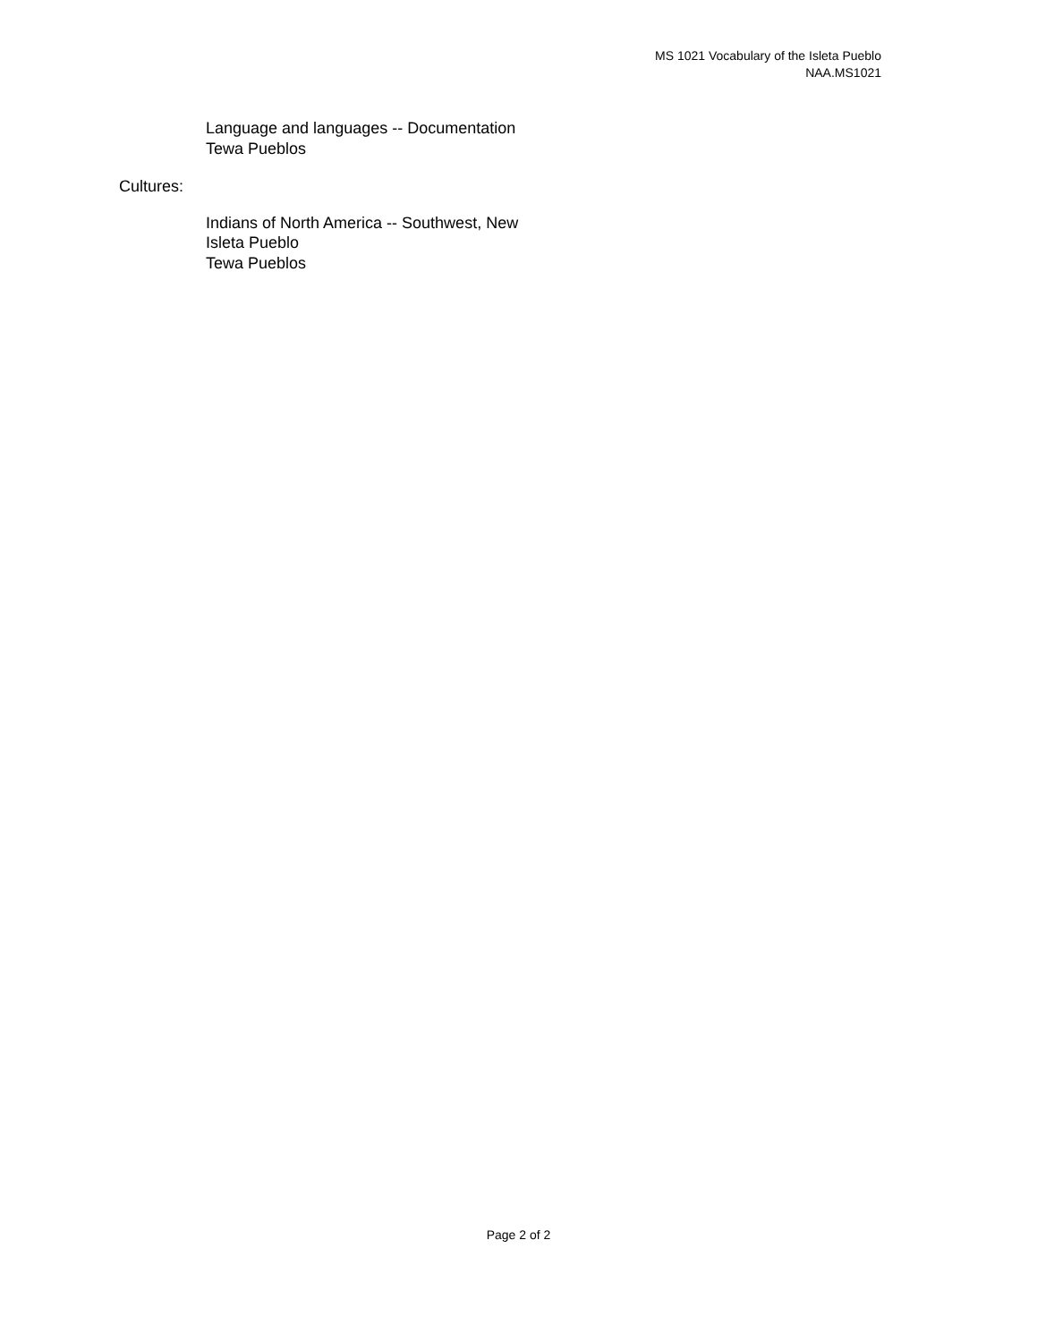MS 1021 Vocabulary of the Isleta Pueblo
NAA.MS1021
Language and languages -- Documentation
Tewa Pueblos
Cultures:
Indians of North America -- Southwest, New
Isleta Pueblo
Tewa Pueblos
Page 2 of 2